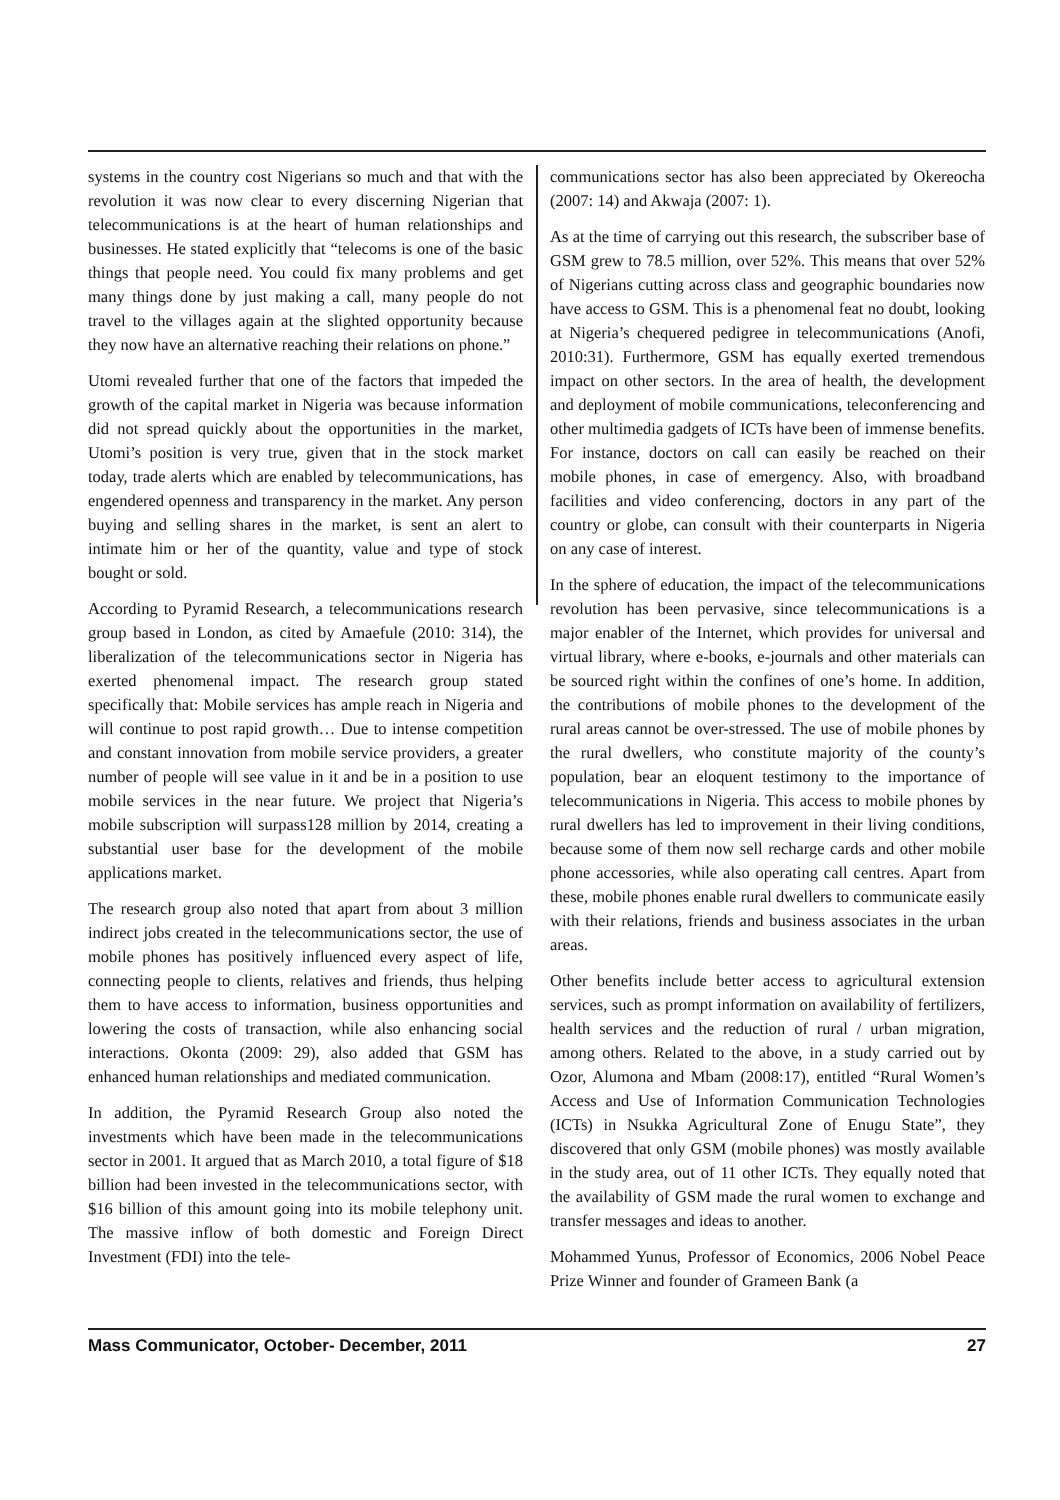systems in the country cost Nigerians so much and that with the revolution it was now clear to every discerning Nigerian that telecommunications is at the heart of human relationships and businesses. He stated explicitly that “telecoms is one of the basic things that people need. You could fix many problems and get many things done by just making a call, many people do not travel to the villages again at the slighted opportunity because they now have an alternative reaching their relations on phone.”
Utomi revealed further that one of the factors that impeded the growth of the capital market in Nigeria was because information did not spread quickly about the opportunities in the market, Utomi’s position is very true, given that in the stock market today, trade alerts which are enabled by telecommunications, has engendered openness and transparency in the market. Any person buying and selling shares in the market, is sent an alert to intimate him or her of the quantity, value and type of stock bought or sold.
According to Pyramid Research, a telecommunications research group based in London, as cited by Amaefule (2010: 314), the liberalization of the telecommunications sector in Nigeria has exerted phenomenal impact. The research group stated specifically that: Mobile services has ample reach in Nigeria and will continue to post rapid growth… Due to intense competition and constant innovation from mobile service providers, a greater number of people will see value in it and be in a position to use mobile services in the near future. We project that Nigeria’s mobile subscription will surpass128 million by 2014, creating a substantial user base for the development of the mobile applications market.
The research group also noted that apart from about 3 million indirect jobs created in the telecommunications sector, the use of mobile phones has positively influenced every aspect of life, connecting people to clients, relatives and friends, thus helping them to have access to information, business opportunities and lowering the costs of transaction, while also enhancing social interactions. Okonta (2009: 29), also added that GSM has enhanced human relationships and mediated communication.
In addition, the Pyramid Research Group also noted the investments which have been made in the telecommunications sector in 2001. It argued that as March 2010, a total figure of $18 billion had been invested in the telecommunications sector, with $16 billion of this amount going into its mobile telephony unit. The massive inflow of both domestic and Foreign Direct Investment (FDI) into the tele-
communications sector has also been appreciated by Okereocha (2007: 14) and Akwaja (2007: 1).
As at the time of carrying out this research, the subscriber base of GSM grew to 78.5 million, over 52%. This means that over 52% of Nigerians cutting across class and geographic boundaries now have access to GSM. This is a phenomenal feat no doubt, looking at Nigeria’s chequered pedigree in telecommunications (Anofi, 2010:31). Furthermore, GSM has equally exerted tremendous impact on other sectors. In the area of health, the development and deployment of mobile communications, teleconferencing and other multimedia gadgets of ICTs have been of immense benefits. For instance, doctors on call can easily be reached on their mobile phones, in case of emergency. Also, with broadband facilities and video conferencing, doctors in any part of the country or globe, can consult with their counterparts in Nigeria on any case of interest.
In the sphere of education, the impact of the telecommunications revolution has been pervasive, since telecommunications is a major enabler of the Internet, which provides for universal and virtual library, where e-books, e-journals and other materials can be sourced right within the confines of one’s home. In addition, the contributions of mobile phones to the development of the rural areas cannot be over-stressed. The use of mobile phones by the rural dwellers, who constitute majority of the county’s population, bear an eloquent testimony to the importance of telecommunications in Nigeria. This access to mobile phones by rural dwellers has led to improvement in their living conditions, because some of them now sell recharge cards and other mobile phone accessories, while also operating call centres. Apart from these, mobile phones enable rural dwellers to communicate easily with their relations, friends and business associates in the urban areas.
Other benefits include better access to agricultural extension services, such as prompt information on availability of fertilizers, health services and the reduction of rural / urban migration, among others. Related to the above, in a study carried out by Ozor, Alumona and Mbam (2008:17), entitled “Rural Women’s Access and Use of Information Communication Technologies (ICTs) in Nsukka Agricultural Zone of Enugu State”, they discovered that only GSM (mobile phones) was mostly available in the study area, out of 11 other ICTs. They equally noted that the availability of GSM made the rural women to exchange and transfer messages and ideas to another.
Mohammed Yunus, Professor of Economics, 2006 Nobel Peace Prize Winner and founder of Grameen Bank (a
Mass Communicator, October- December, 2011 27